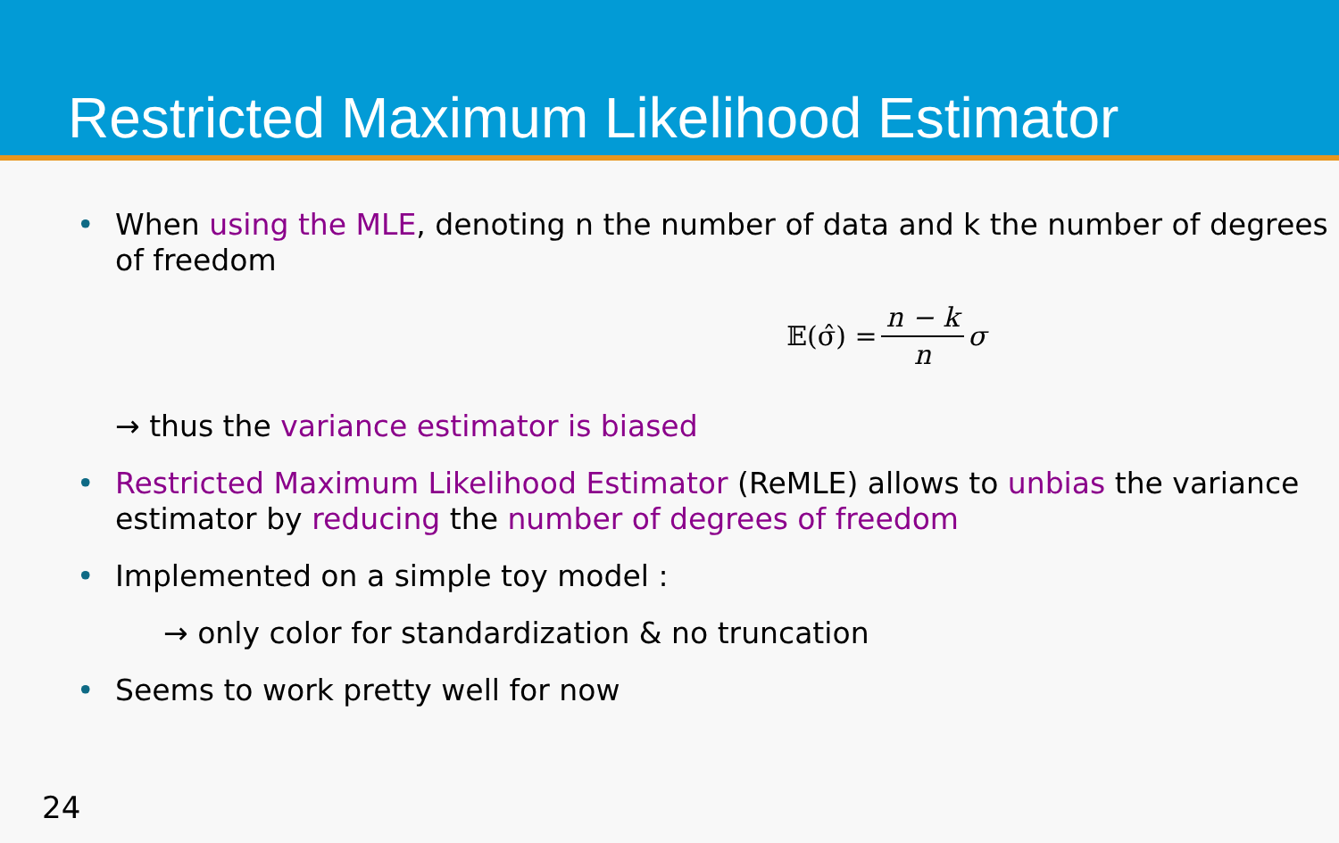Restricted Maximum Likelihood Estimator
• When using the MLE, denoting n the number of data and k the number of degrees of freedom
𝔼(σ̂) = n − k n σ
→ thus the variance estimator is biased
• Restricted Maximum Likelihood Estimator (ReMLE) allows to unbias the variance estimator by reducing the number of degrees of freedom
• Implemented on a simple toy model :
→ only color for standardization & no truncation
• Seems to work pretty well for now
24